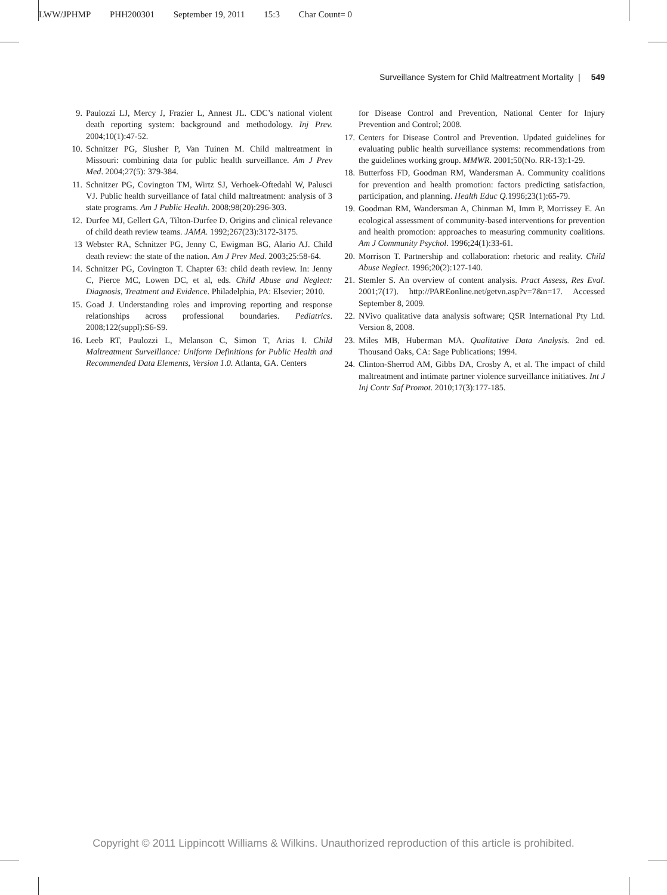LWW/JPHMP PHH200301 September 19, 2011 15:3 Char Count= 0
Surveillance System for Child Maltreatment Mortality | 549
9. Paulozzi LJ, Mercy J, Frazier L, Annest JL. CDC’s national violent death reporting system: background and methodology. Inj Prev. 2004;10(1):47-52.
10. Schnitzer PG, Slusher P, Van Tuinen M. Child maltreatment in Missouri: combining data for public health surveillance. Am J Prev Med. 2004;27(5): 379-384.
11. Schnitzer PG, Covington TM, Wirtz SJ, Verhoek-Oftedahl W, Palusci VJ. Public health surveillance of fatal child maltreatment: analysis of 3 state programs. Am J Public Health. 2008;98(20):296-303.
12. Durfee MJ, Gellert GA, Tilton-Durfee D. Origins and clinical relevance of child death review teams. JAMA. 1992;267(23):3172-3175.
13 Webster RA, Schnitzer PG, Jenny C, Ewigman BG, Alario AJ. Child death review: the state of the nation. Am J Prev Med. 2003;25:58-64.
14. Schnitzer PG, Covington T. Chapter 63: child death review. In: Jenny C, Pierce MC, Lowen DC, et al, eds. Child Abuse and Neglect: Diagnosis, Treatment and Evidence. Philadelphia, PA: Elsevier; 2010.
15. Goad J. Understanding roles and improving reporting and response relationships across professional boundaries. Pediatrics. 2008;122(suppl):S6-S9.
16. Leeb RT, Paulozzi L, Melanson C, Simon T, Arias I. Child Maltreatment Surveillance: Uniform Definitions for Public Health and Recommended Data Elements, Version 1.0. Atlanta, GA. Centers
for Disease Control and Prevention, National Center for Injury Prevention and Control; 2008.
17. Centers for Disease Control and Prevention. Updated guidelines for evaluating public health surveillance systems: recommendations from the guidelines working group. MMWR. 2001;50(No. RR-13):1-29.
18. Butterfoss FD, Goodman RM, Wandersman A. Community coalitions for prevention and health promotion: factors predicting satisfaction, participation, and planning. Health Educ Q. 1996;23(1):65-79.
19. Goodman RM, Wandersman A, Chinman M, Imm P, Morrissey E. An ecological assessment of community-based interventions for prevention and health promotion: approaches to measuring community coalitions. Am J Community Psychol. 1996;24(1):33-61.
20. Morrison T. Partnership and collaboration: rhetoric and reality. Child Abuse Neglect. 1996;20(2):127-140.
21. Stemler S. An overview of content analysis. Pract Assess, Res Eval. 2001;7(17). http://PAREonline.net/getvn.asp?v=7&n=17. Accessed September 8, 2009.
22. NVivo qualitative data analysis software; QSR International Pty Ltd. Version 8, 2008.
23. Miles MB, Huberman MA. Qualitative Data Analysis. 2nd ed. Thousand Oaks, CA: Sage Publications; 1994.
24. Clinton-Sherrod AM, Gibbs DA, Crosby A, et al. The impact of child maltreatment and intimate partner violence surveillance initiatives. Int J Inj Contr Saf Promot. 2010;17(3):177-185.
Copyright © 2011 Lippincott Williams & Wilkins. Unauthorized reproduction of this article is prohibited.